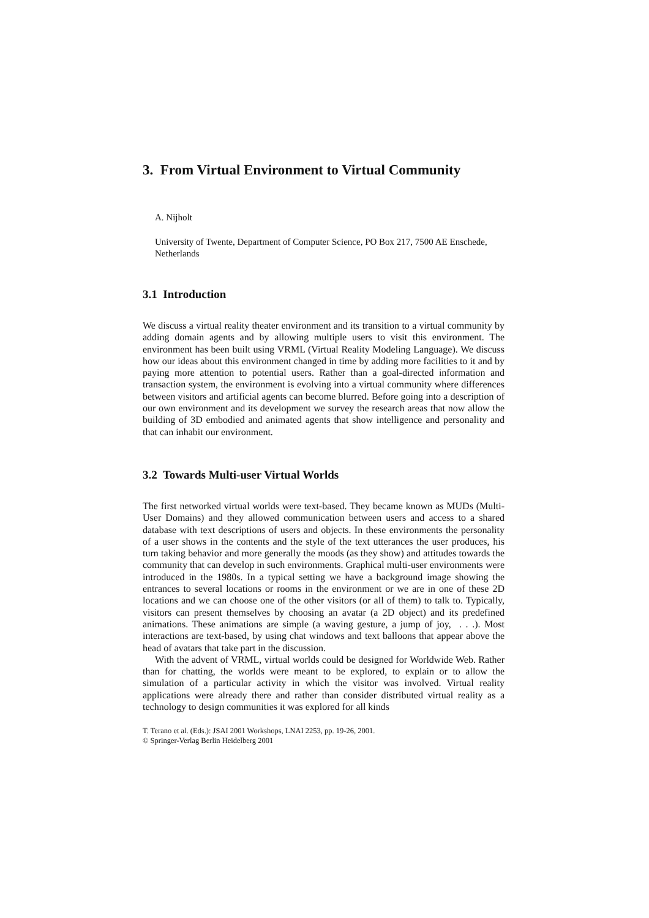3. From Virtual Environment to Virtual Community
A. Nijholt
University of Twente, Department of Computer Science, PO Box 217, 7500 AE Enschede, Netherlands
3.1 Introduction
We discuss a virtual reality theater environment and its transition to a virtual community by adding domain agents and by allowing multiple users to visit this environment. The environment has been built using VRML (Virtual Reality Modeling Language). We discuss how our ideas about this environment changed in time by adding more facilities to it and by paying more attention to potential users. Rather than a goal-directed information and transaction system, the environment is evolving into a virtual community where differences between visitors and artificial agents can become blurred. Before going into a description of our own environment and its development we survey the research areas that now allow the building of 3D embodied and animated agents that show intelligence and personality and that can inhabit our environment.
3.2 Towards Multi-user Virtual Worlds
The first networked virtual worlds were text-based. They became known as MUDs (Multi-User Domains) and they allowed communication between users and access to a shared database with text descriptions of users and objects. In these environments the personality of a user shows in the contents and the style of the text utterances the user produces, his turn taking behavior and more generally the moods (as they show) and attitudes towards the community that can develop in such environments. Graphical multi-user environments were introduced in the 1980s. In a typical setting we have a background image showing the entrances to several locations or rooms in the environment or we are in one of these 2D locations and we can choose one of the other visitors (or all of them) to talk to. Typically, visitors can present themselves by choosing an avatar (a 2D object) and its predefined animations. These animations are simple (a waving gesture, a jump of joy, . . .). Most interactions are text-based, by using chat windows and text balloons that appear above the head of avatars that take part in the discussion.
With the advent of VRML, virtual worlds could be designed for Worldwide Web. Rather than for chatting, the worlds were meant to be explored, to explain or to allow the simulation of a particular activity in which the visitor was involved. Virtual reality applications were already there and rather than consider distributed virtual reality as a technology to design communities it was explored for all kinds
T. Terano et al. (Eds.): JSAI 2001 Workshops, LNAI 2253, pp. 19-26, 2001.
© Springer-Verlag Berlin Heidelberg 2001